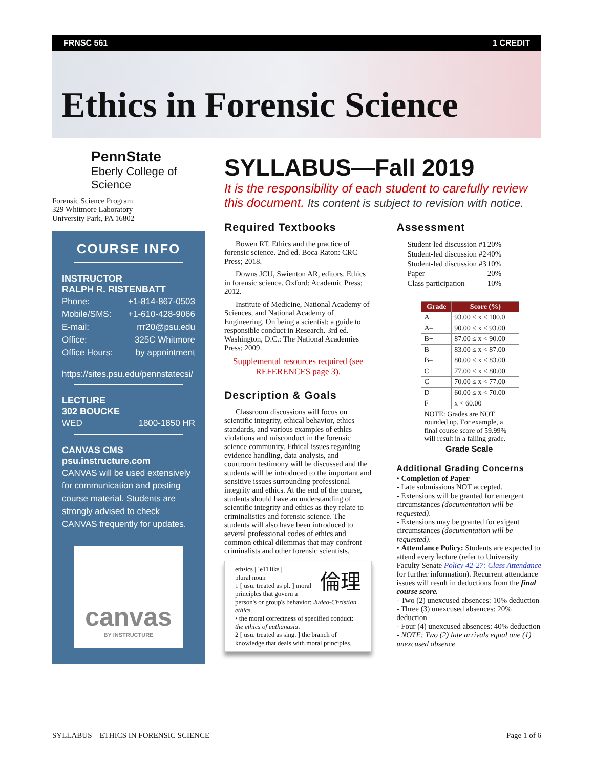FRNSC 561 1 CREDIT
Ethics in Forensic Science
PennState
Eberly College of Science
Forensic Science Program
329 Whitmore Laboratory
University Park, PA 16802
COURSE INFO
INSTRUCTOR
RALPH R. RISTENBATT
Phone: +1-814-867-0503
Mobile/SMS: +1-610-428-9066
E-mail: rrr20@psu.edu
Office: 325C Whitmore
Office Hours: by appointment
https://sites.psu.edu/pennstatecsi/
LECTURE
302 BOUCKE
WED 1800-1850 HR
CANVAS CMS
psu.instructure.com
CANVAS will be used extensively for communication and posting course material. Students are strongly advised to check CANVAS frequently for updates.
canvas
BY INSTRUCTURE
SYLLABUS—Fall 2019
It is the responsibility of each student to carefully review this document. Its content is subject to revision with notice.
Required Textbooks
Bowen RT. Ethics and the practice of forensic science. 2nd ed. Boca Raton: CRC Press; 2018.
Downs JCU, Swienton AR, editors. Ethics in forensic science. Oxford: Academic Press; 2012.
Institute of Medicine, National Academy of Sciences, and National Academy of Engineering. On being a scientist: a guide to responsible conduct in Research. 3rd ed. Washington, D.C.: The National Academies Press; 2009.
Supplemental resources required (see REFERENCES page 3).
Description & Goals
Classroom discussions will focus on scientific integrity, ethical behavior, ethics standards, and various examples of ethics violations and misconduct in the forensic science community. Ethical issues regarding evidence handling, data analysis, and courtroom testimony will be discussed and the students will be introduced to the important and sensitive issues surrounding professional integrity and ethics. At the end of the course, students should have an understanding of scientific integrity and ethics as they relate to criminalistics and forensic science. The students will also have been introduced to several professional codes of ethics and common ethical dilemmas that may confront criminalists and other forensic scientists.
eth•ics | ˈeTHiks | 倫理
plural noun
1 [ usu. treated as pl. ] moral principles that govern a person's or group's behavior: Judeo-Christian ethics.
• the moral correctness of specified conduct: the ethics of euthanasia.
2 [ usu. treated as sing. ] the branch of knowledge that deals with moral principles.
Assessment
| Student-led discussion #1 | 20% |
| Student-led discussion #2 | 40% |
| Student-led discussion #3 | 10% |
| Paper | 20% |
| Class participation | 10% |
| Grade | Score (%) |
| --- | --- |
| A | 93.00 ≤ x ≤ 100.0 |
| A– | 90.00 ≤ x < 93.00 |
| B+ | 87.00 ≤ x < 90.00 |
| B | 83.00 ≤ x < 87.00 |
| B– | 80.00 ≤ x < 83.00 |
| C+ | 77.00 ≤ x < 80.00 |
| C | 70.00 ≤ x < 77.00 |
| D | 60.00 ≤ x < 70.00 |
| F | x < 60.00 |
| NOTE: Grades are NOT rounded up. For example, a final course score of 59.99% will result in a failing grade. | |
Grade Scale
Additional Grading Concerns
• Completion of Paper
- Late submissions NOT accepted.
- Extensions will be granted for emergent circumstances (documentation will be requested).
- Extensions may be granted for exigent circumstances (documentation will be requested).
• Attendance Policy: Students are expected to attend every lecture (refer to University Faculty Senate Policy 42-27: Class Attendance for further information). Recurrent attendance issues will result in deductions from the final course score.
- Two (2) unexcused absences: 10% deduction
- Three (3) unexcused absences: 20% deduction
- Four (4) unexcused absences: 40% deduction
- NOTE: Two (2) late arrivals equal one (1) unexcused absence
SYLLABUS – ETHICS IN FORENSIC SCIENCE Page 1 of 6